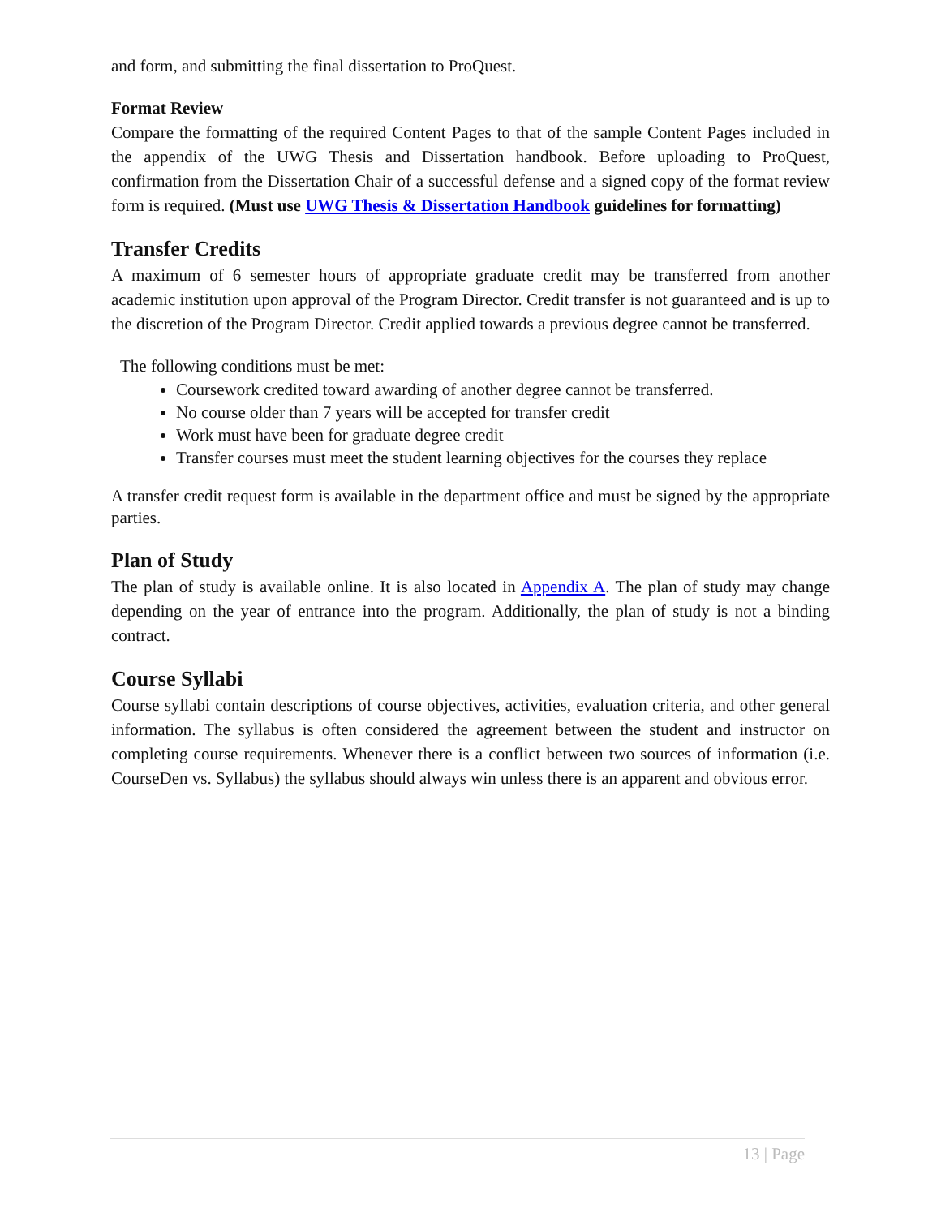and form, and submitting the final dissertation to ProQuest.
Format Review
Compare the formatting of the required Content Pages to that of the sample Content Pages included in the appendix of the UWG Thesis and Dissertation handbook. Before uploading to ProQuest, confirmation from the Dissertation Chair of a successful defense and a signed copy of the format review form is required. (Must use UWG Thesis & Dissertation Handbook guidelines for formatting)
Transfer Credits
A maximum of 6 semester hours of appropriate graduate credit may be transferred from another academic institution upon approval of the Program Director. Credit transfer is not guaranteed and is up to the discretion of the Program Director. Credit applied towards a previous degree cannot be transferred.
The following conditions must be met:
Coursework credited toward awarding of another degree cannot be transferred.
No course older than 7 years will be accepted for transfer credit
Work must have been for graduate degree credit
Transfer courses must meet the student learning objectives for the courses they replace
A transfer credit request form is available in the department office and must be signed by the appropriate parties.
Plan of Study
The plan of study is available online. It is also located in Appendix A. The plan of study may change depending on the year of entrance into the program. Additionally, the plan of study is not a binding contract.
Course Syllabi
Course syllabi contain descriptions of course objectives, activities, evaluation criteria, and other general information. The syllabus is often considered the agreement between the student and instructor on completing course requirements. Whenever there is a conflict between two sources of information (i.e. CourseDen vs. Syllabus) the syllabus should always win unless there is an apparent and obvious error.
13 | Page